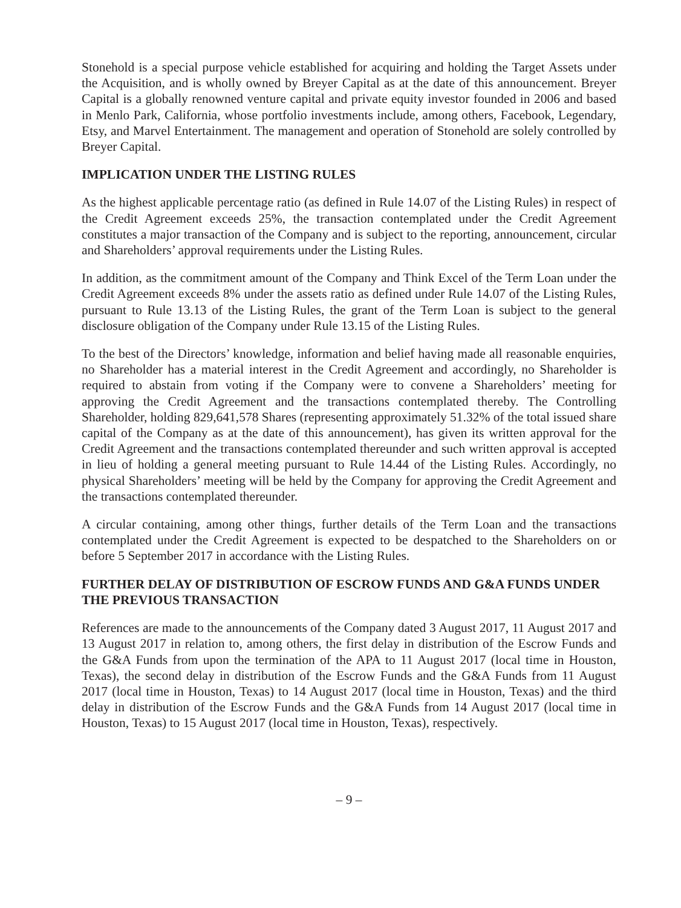Stonehold is a special purpose vehicle established for acquiring and holding the Target Assets under the Acquisition, and is wholly owned by Breyer Capital as at the date of this announcement. Breyer Capital is a globally renowned venture capital and private equity investor founded in 2006 and based in Menlo Park, California, whose portfolio investments include, among others, Facebook, Legendary, Etsy, and Marvel Entertainment. The management and operation of Stonehold are solely controlled by Breyer Capital.
IMPLICATION UNDER THE LISTING RULES
As the highest applicable percentage ratio (as defined in Rule 14.07 of the Listing Rules) in respect of the Credit Agreement exceeds 25%, the transaction contemplated under the Credit Agreement constitutes a major transaction of the Company and is subject to the reporting, announcement, circular and Shareholders’ approval requirements under the Listing Rules.
In addition, as the commitment amount of the Company and Think Excel of the Term Loan under the Credit Agreement exceeds 8% under the assets ratio as defined under Rule 14.07 of the Listing Rules, pursuant to Rule 13.13 of the Listing Rules, the grant of the Term Loan is subject to the general disclosure obligation of the Company under Rule 13.15 of the Listing Rules.
To the best of the Directors’ knowledge, information and belief having made all reasonable enquiries, no Shareholder has a material interest in the Credit Agreement and accordingly, no Shareholder is required to abstain from voting if the Company were to convene a Shareholders’ meeting for approving the Credit Agreement and the transactions contemplated thereby. The Controlling Shareholder, holding 829,641,578 Shares (representing approximately 51.32% of the total issued share capital of the Company as at the date of this announcement), has given its written approval for the Credit Agreement and the transactions contemplated thereunder and such written approval is accepted in lieu of holding a general meeting pursuant to Rule 14.44 of the Listing Rules. Accordingly, no physical Shareholders’ meeting will be held by the Company for approving the Credit Agreement and the transactions contemplated thereunder.
A circular containing, among other things, further details of the Term Loan and the transactions contemplated under the Credit Agreement is expected to be despatched to the Shareholders on or before 5 September 2017 in accordance with the Listing Rules.
FURTHER DELAY OF DISTRIBUTION OF ESCROW FUNDS AND G&A FUNDS UNDER THE PREVIOUS TRANSACTION
References are made to the announcements of the Company dated 3 August 2017, 11 August 2017 and 13 August 2017 in relation to, among others, the first delay in distribution of the Escrow Funds and the G&A Funds from upon the termination of the APA to 11 August 2017 (local time in Houston, Texas), the second delay in distribution of the Escrow Funds and the G&A Funds from 11 August 2017 (local time in Houston, Texas) to 14 August 2017 (local time in Houston, Texas) and the third delay in distribution of the Escrow Funds and the G&A Funds from 14 August 2017 (local time in Houston, Texas) to 15 August 2017 (local time in Houston, Texas), respectively.
– 9 –